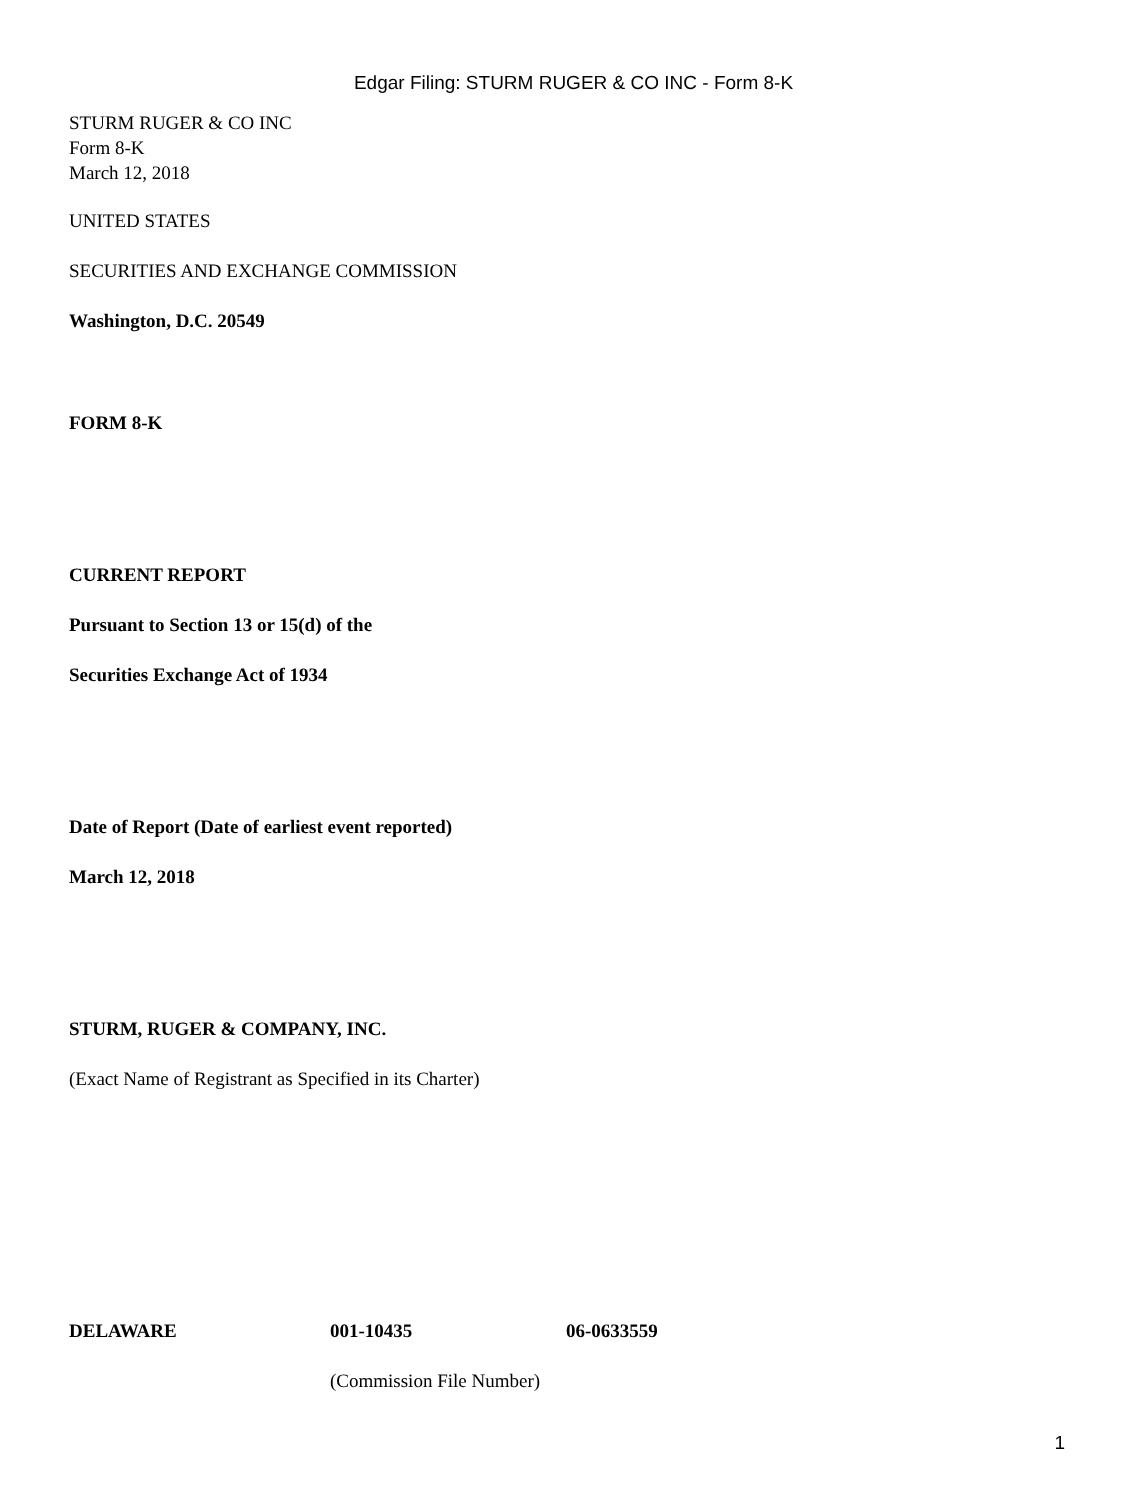Edgar Filing: STURM RUGER & CO INC - Form 8-K
STURM RUGER & CO INC
Form 8-K
March 12, 2018
UNITED STATES
SECURITIES AND EXCHANGE COMMISSION
Washington, D.C. 20549
FORM 8-K
CURRENT REPORT
Pursuant to Section 13 or 15(d) of the
Securities Exchange Act of 1934
Date of Report (Date of earliest event reported)
March 12, 2018
STURM, RUGER & COMPANY, INC.
(Exact Name of Registrant as Specified in its Charter)
DELAWARE 001-10435 06-0633559
(Commission File Number)
1